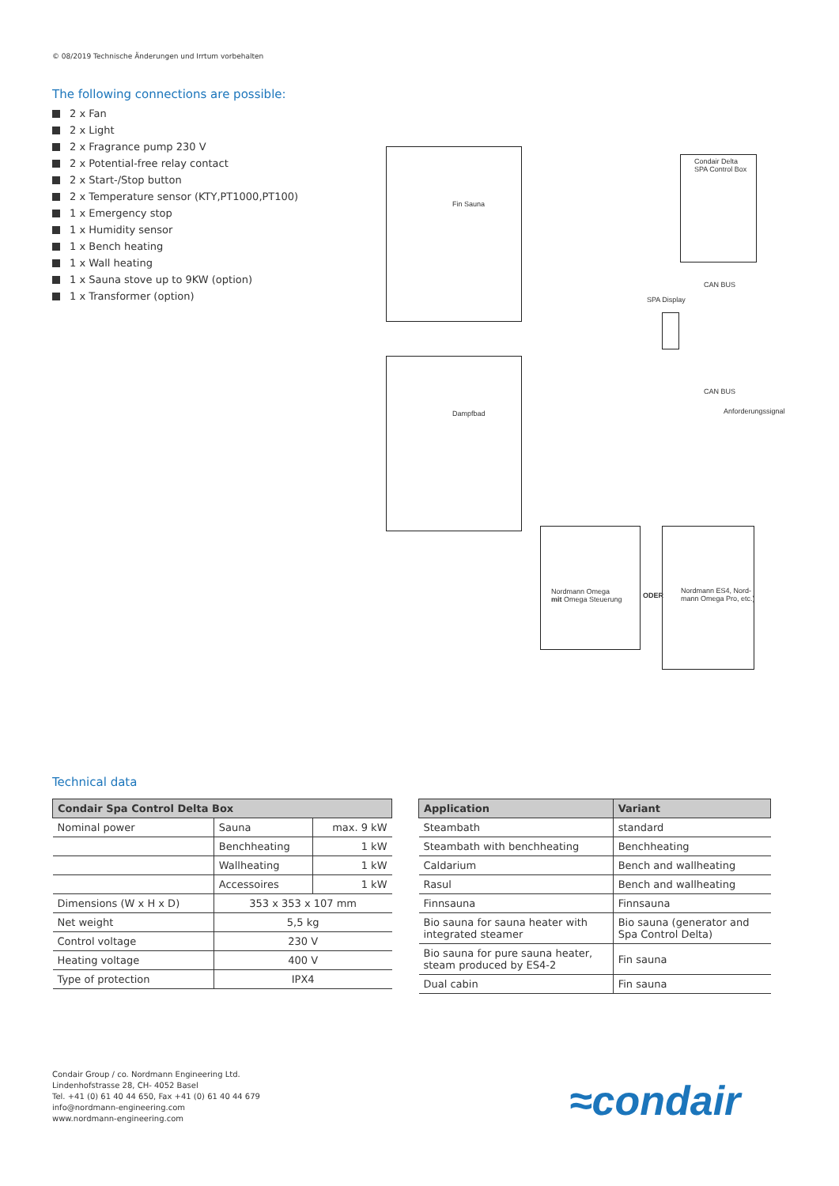© 08/2019 Technische Änderungen und Irrtum vorbehalten
The following connections are possible:
2 x Fan
2 x Light
2 x Fragrance pump 230 V
2 x Potential-free relay contact
2 x Start-/Stop button
2 x Temperature sensor (KTY,PT1000,PT100)
1 x Emergency stop
1 x Humidity sensor
1 x Bench heating
1 x Wall heating
1 x Sauna stove up to 9KW (option)
1 x Transformer (option)
Fin Sauna
Dampfbad
Condair Delta
SPA Control Box
SPA Display
CAN BUS
CAN BUS
Anforderungssignal
Nordmann Omega
mit Omega Steuerung
ODER
Nordmann ES4, Nord-
mann Omega Pro, etc.)
Technical data
| Condair Spa Control Delta Box | | |
| --- | --- | --- |
| Nominal power | Sauna | max. 9 kW |
| | Benchheating | 1 kW |
| | Wallheating | 1 kW |
| | Accessoires | 1 kW |
| Dimensions (W x H x D) | 353 x 353 x 107 mm | |
| Net weight | 5,5 kg | |
| Control voltage | 230 V | |
| Heating voltage | 400 V | |
| Type of protection | IPX4 | |
| Application | Variant |
| --- | --- |
| Steambath | standard |
| Steambath with benchheating | Benchheating |
| Caldarium | Bench and wallheating |
| Rasul | Bench and wallheating |
| Finnsauna | Finnsauna |
| Bio sauna for sauna heater with integrated steamer | Bio sauna (generator and Spa Control Delta) |
| Bio sauna for pure sauna heater, steam produced by ES4-2 | Fin sauna |
| Dual cabin | Fin sauna |
Condair Group / co. Nordmann Engineering Ltd.
Lindenhofstrasse 28, CH- 4052 Basel
Tel. +41 (0) 61 40 44 650, Fax +41 (0) 61 40 44 679
info@nordmann-engineering.com
www.nordmann-engineering.com
≈condair